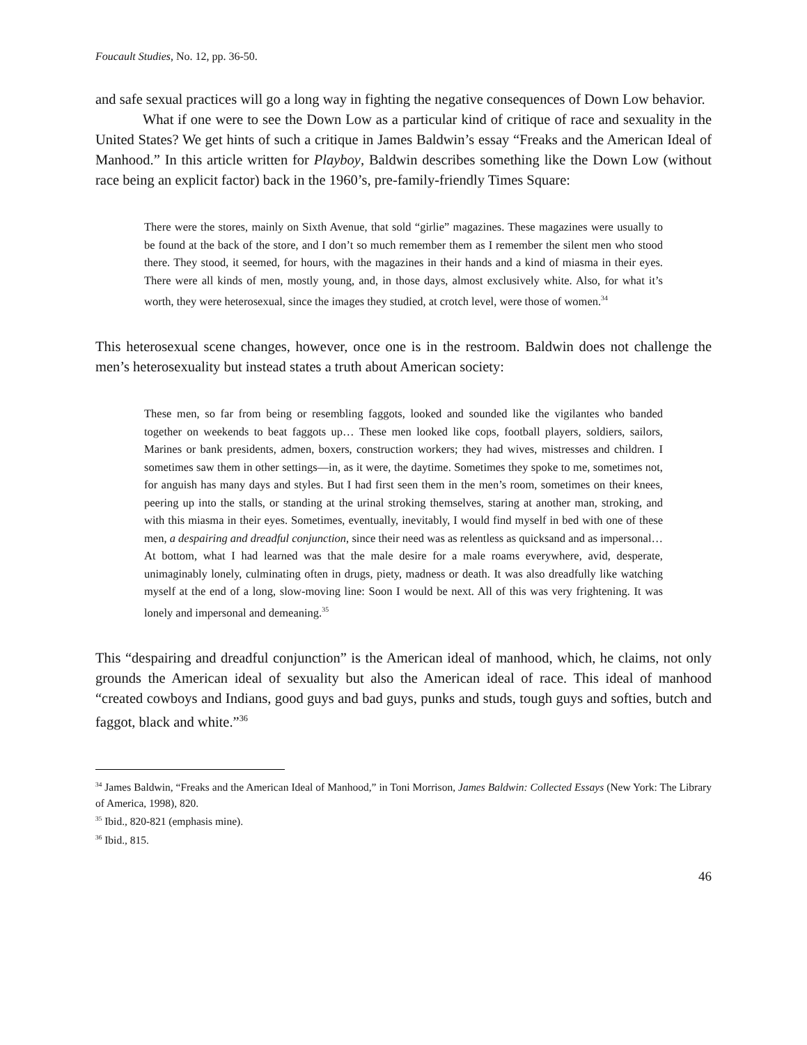Foucault Studies, No. 12, pp. 36-50.
and safe sexual practices will go a long way in fighting the negative consequences of Down Low behavior.
What if one were to see the Down Low as a particular kind of critique of race and sexuality in the United States? We get hints of such a critique in James Baldwin’s essay “Freaks and the American Ideal of Manhood.” In this article written for Playboy, Baldwin describes something like the Down Low (without race being an explicit factor) back in the 1960’s, pre-family-friendly Times Square:
There were the stores, mainly on Sixth Avenue, that sold “girlie” magazines. These magazines were usually to be found at the back of the store, and I don’t so much remember them as I remember the silent men who stood there. They stood, it seemed, for hours, with the magazines in their hands and a kind of miasma in their eyes. There were all kinds of men, mostly young, and, in those days, almost exclusively white. Also, for what it’s worth, they were heterosexual, since the images they studied, at crotch level, were those of women.<sup>34</sup>
This heterosexual scene changes, however, once one is in the restroom. Baldwin does not challenge the men’s heterosexuality but instead states a truth about American society:
These men, so far from being or resembling faggots, looked and sounded like the vigilantes who banded together on weekends to beat faggots up… These men looked like cops, football players, soldiers, sailors, Marines or bank presidents, admen, boxers, construction workers; they had wives, mistresses and children. I sometimes saw them in other settings—in, as it were, the daytime. Sometimes they spoke to me, sometimes not, for anguish has many days and styles. But I had first seen them in the men’s room, sometimes on their knees, peering up into the stalls, or standing at the urinal stroking themselves, staring at another man, stroking, and with this miasma in their eyes. Sometimes, eventually, inevitably, I would find myself in bed with one of these men, a despairing and dreadful conjunction, since their need was as relentless as quicksand and as impersonal… At bottom, what I had learned was that the male desire for a male roams everywhere, avid, desperate, unimaginably lonely, culminating often in drugs, piety, madness or death. It was also dreadfully like watching myself at the end of a long, slow-moving line: Soon I would be next. All of this was very frightening. It was lonely and impersonal and demeaning.<sup>35</sup>
This “despairing and dreadful conjunction” is the American ideal of manhood, which, he claims, not only grounds the American ideal of sexuality but also the American ideal of race. This ideal of manhood “created cowboys and Indians, good guys and bad guys, punks and studs, tough guys and softies, butch and faggot, black and white.”<sup>36</sup>
<sup>34</sup> James Baldwin, “Freaks and the American Ideal of Manhood,” in Toni Morrison, James Baldwin: Collected Essays (New York: The Library of America, 1998), 820.
<sup>35</sup> Ibid., 820-821 (emphasis mine).
<sup>36</sup> Ibid., 815.
46